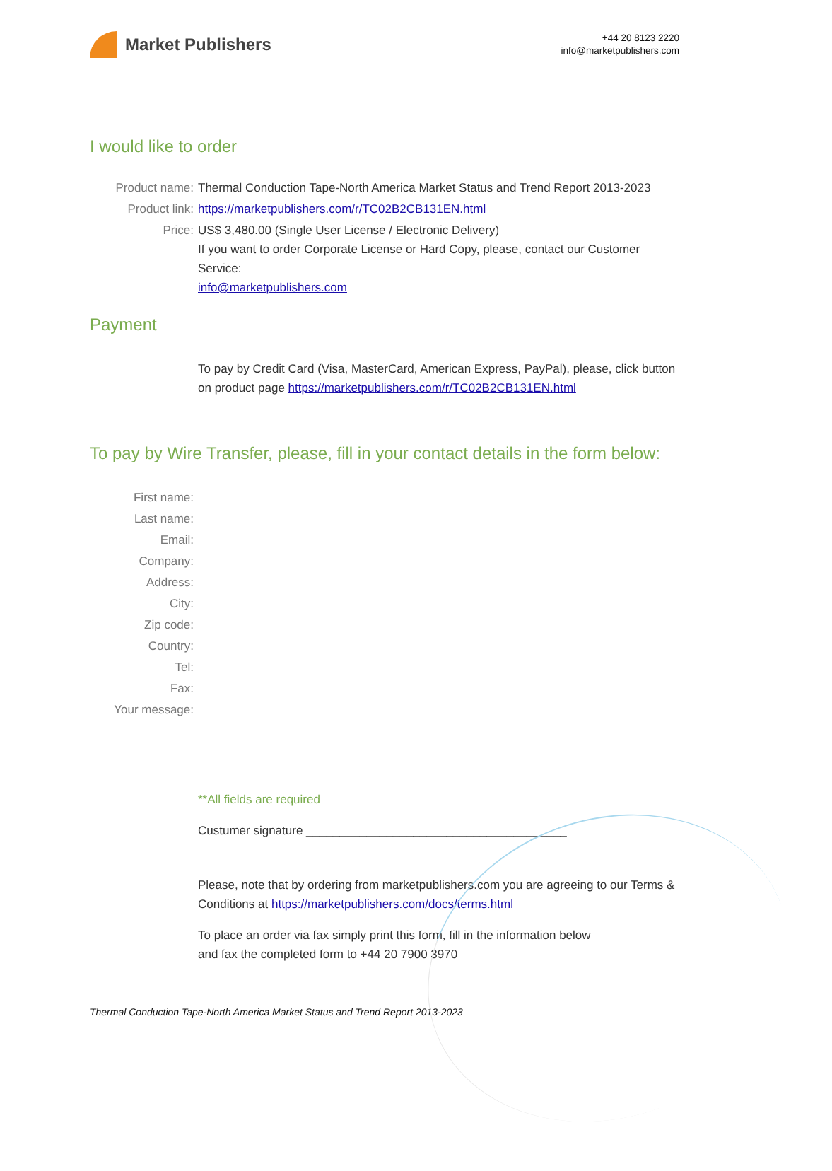Market Publishers
+44 20 8123 2220
info@marketpublishers.com
I would like to order
Product name: Thermal Conduction Tape-North America Market Status and Trend Report 2013-2023
Product link: https://marketpublishers.com/r/TC02B2CB131EN.html
Price: US$ 3,480.00 (Single User License / Electronic Delivery)
If you want to order Corporate License or Hard Copy, please, contact our Customer Service:
info@marketpublishers.com
Payment
To pay by Credit Card (Visa, MasterCard, American Express, PayPal), please, click button on product page https://marketpublishers.com/r/TC02B2CB131EN.html
To pay by Wire Transfer, please, fill in your contact details in the form below:
First name:
Last name:
Email:
Company:
Address:
City:
Zip code:
Country:
Tel:
Fax:
Your message:
**All fields are required
Custumer signature _______________________________________
Please, note that by ordering from marketpublishers.com you are agreeing to our Terms & Conditions at https://marketpublishers.com/docs/terms.html
To place an order via fax simply print this form, fill in the information below
and fax the completed form to +44 20 7900 3970
Thermal Conduction Tape-North America Market Status and Trend Report 2013-2023